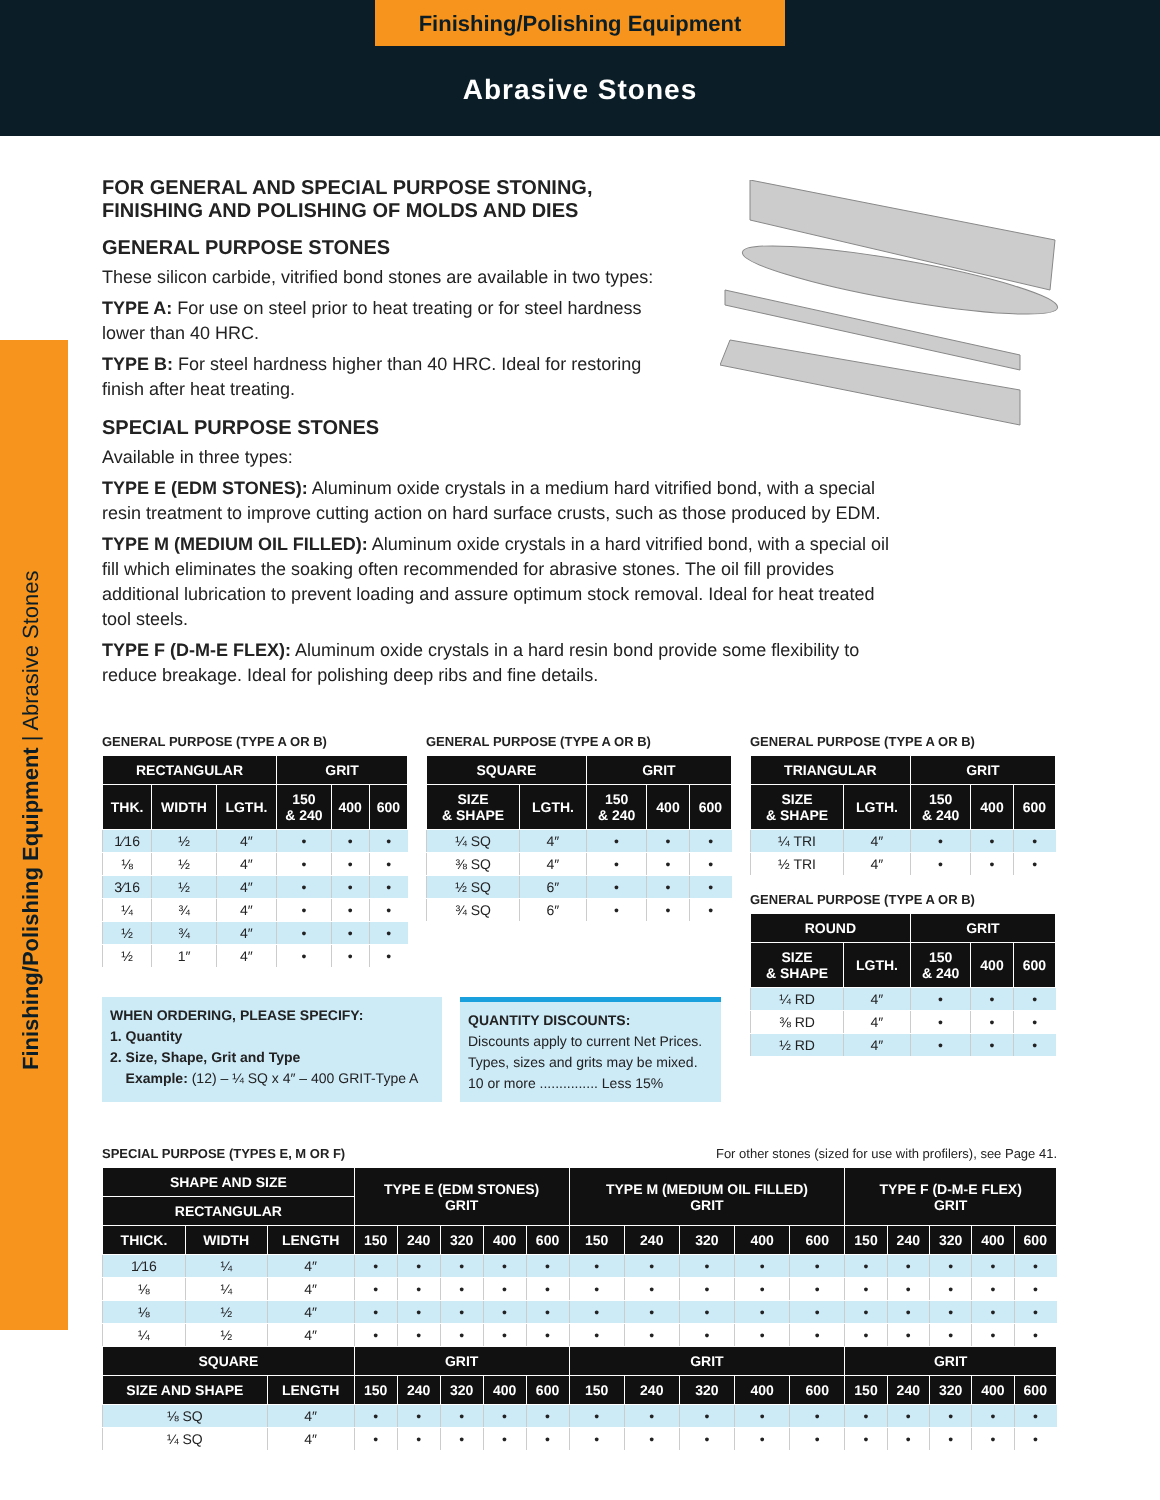Finishing/Polishing Equipment
Abrasive Stones
Finishing/Polishing Equipment | Abrasive Stones
FOR GENERAL AND SPECIAL PURPOSE STONING, FINISHING AND POLISHING OF MOLDS AND DIES
GENERAL PURPOSE STONES
These silicon carbide, vitrified bond stones are available in two types:
TYPE A: For use on steel prior to heat treating or for steel hardness lower than 40 HRC.
TYPE B: For steel hardness higher than 40 HRC. Ideal for restoring finish after heat treating.
SPECIAL PURPOSE STONES
Available in three types:
TYPE E (EDM STONES): Aluminum oxide crystals in a medium hard vitrified bond, with a special resin treatment to improve cutting action on hard surface crusts, such as those produced by EDM.
TYPE M (MEDIUM OIL FILLED): Aluminum oxide crystals in a hard vitrified bond, with a special oil fill which eliminates the soaking often recommended for abrasive stones. The oil fill provides additional lubrication to prevent loading and assure optimum stock removal. Ideal for heat treated tool steels.
TYPE F (D-M-E FLEX): Aluminum oxide crystals in a hard resin bond provide some flexibility to reduce breakage. Ideal for polishing deep ribs and fine details.
GENERAL PURPOSE (TYPE A OR B)
| RECTANGULAR | | | GRIT | | |
| --- | --- | --- | --- | --- | --- |
| THK. | WIDTH | LGTH. | 150 & 240 | 400 | 600 |
| 1⁄16 | ½ | 4″ | • | • | • |
| ⅛ | ½ | 4″ | • | • | • |
| 3⁄16 | ½ | 4″ | • | • | • |
| ¼ | ¾ | 4″ | • | • | • |
| ½ | ¾ | 4″ | • | • | • |
| ½ | 1″ | 4″ | • | • | • |
GENERAL PURPOSE (TYPE A OR B)
| SQUARE | | GRIT | | |
| --- | --- | --- | --- | --- |
| SIZE & SHAPE | LGTH. | 150 & 240 | 400 | 600 |
| ¼ SQ | 4″ | • | • | • |
| ⅜ SQ | 4″ | • | • | • |
| ½ SQ | 6″ | • | • | • |
| ¾ SQ | 6″ | • | • | • |
GENERAL PURPOSE (TYPE A OR B)
| TRIANGULAR | | GRIT | | |
| --- | --- | --- | --- | --- |
| SIZE & SHAPE | LGTH. | 150 & 240 | 400 | 600 |
| ¼ TRI | 4″ | • | • | • |
| ½ TRI | 4″ | • | • | • |
GENERAL PURPOSE (TYPE A OR B)
| ROUND | | GRIT | | |
| --- | --- | --- | --- | --- |
| SIZE & SHAPE | LGTH. | 150 & 240 | 400 | 600 |
| ¼ RD | 4″ | • | • | • |
| ⅜ RD | 4″ | • | • | • |
| ½ RD | 4″ | • | • | • |
WHEN ORDERING, PLEASE SPECIFY:
1. Quantity
2. Size, Shape, Grit and Type
Example: (12) – ¼ SQ x 4″ – 400 GRIT-Type A
QUANTITY DISCOUNTS:
Discounts apply to current Net Prices. Types, sizes and grits may be mixed.
10 or more ............... Less 15%
SPECIAL PURPOSE (TYPES E, M OR F) For other stones (sized for use with profilers), see Page 41.
| SHAPE AND SIZE | | | TYPE E (EDM STONES) GRIT | | | | | TYPE M (MEDIUM OIL FILLED) GRIT | | | | | TYPE F (D-M-E FLEX) GRIT | | | | |
| --- | --- | --- | --- | --- | --- | --- | --- | --- | --- | --- | --- | --- | --- | --- | --- | --- | --- |
| RECTANGULAR | | | | | | | | | | | | | | | | | |
| THICK. | WIDTH | LENGTH | 150 | 240 | 320 | 400 | 600 | 150 | 240 | 320 | 400 | 600 | 150 | 240 | 320 | 400 | 600 |
| 1⁄16 | ¼ | 4″ | • | • | • | • | • | • | • | • | • | • | • | • | • | • | • |
| ⅛ | ¼ | 4″ | • | • | • | • | • | • | • | • | • | • | • | • | • | • | • |
| ⅛ | ½ | 4″ | • | • | • | • | • | • | • | • | • | • | • | • | • | • | • |
| ¼ | ½ | 4″ | • | • | • | • | • | • | • | • | • | • | • | • | • | • | • |
| SQUARE | | | GRIT | | | | | GRIT | | | | | GRIT | | | | |
| SIZE AND SHAPE | | LENGTH | 150 | 240 | 320 | 400 | 600 | 150 | 240 | 320 | 400 | 600 | 150 | 240 | 320 | 400 | 600 |
| ⅛ SQ | | 4″ | • | • | • | • | • | • | • | • | • | • | • | • | • | • | • |
| ¼ SQ | | 4″ | • | • | • | • | • | • | • | • | • | • | • | • | • | • | • |